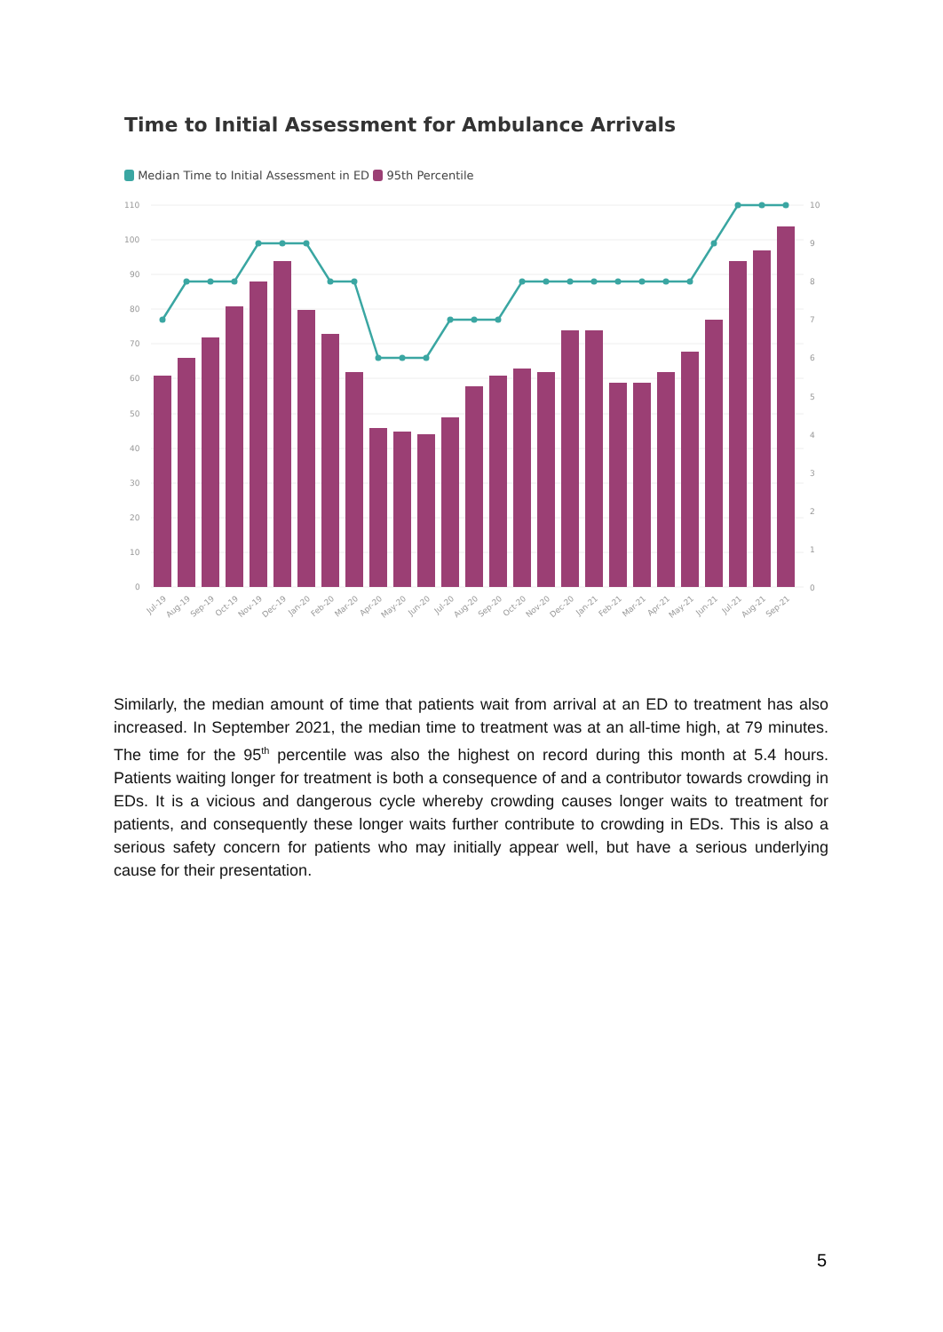Time to Initial Assessment for Ambulance Arrivals
Median Time to Initial Assessment in ED 95th Percentile
110
100
90
80
70
60
50
40
30
20
10
0
10
9
8
7
6
5
4
3
2
1
0
Jul-19
Aug-19
Sep-19
Oct-19
Nov-19
Dec-19
Jan-20
Feb-20
Mar-20
Apr-20
May-20
Jun-20
Jul-20
Aug-20
Sep-20
Oct-20
Nov-20
Dec-20
Jan-21
Feb-21
Mar-21
Apr-21
May-21
Jun-21
Jul-21
Aug-21
Sep-21
Similarly, the median amount of time that patients wait from arrival at an ED to treatment has also increased. In September 2021, the median time to treatment was at an all-time high, at 79 minutes. The time for the 95<sup>th</sup> percentile was also the highest on record during this month at 5.4 hours. Patients waiting longer for treatment is both a consequence of and a contributor towards crowding in EDs. It is a vicious and dangerous cycle whereby crowding causes longer waits to treatment for patients, and consequently these longer waits further contribute to crowding in EDs. This is also a serious safety concern for patients who may initially appear well, but have a serious underlying cause for their presentation.
5